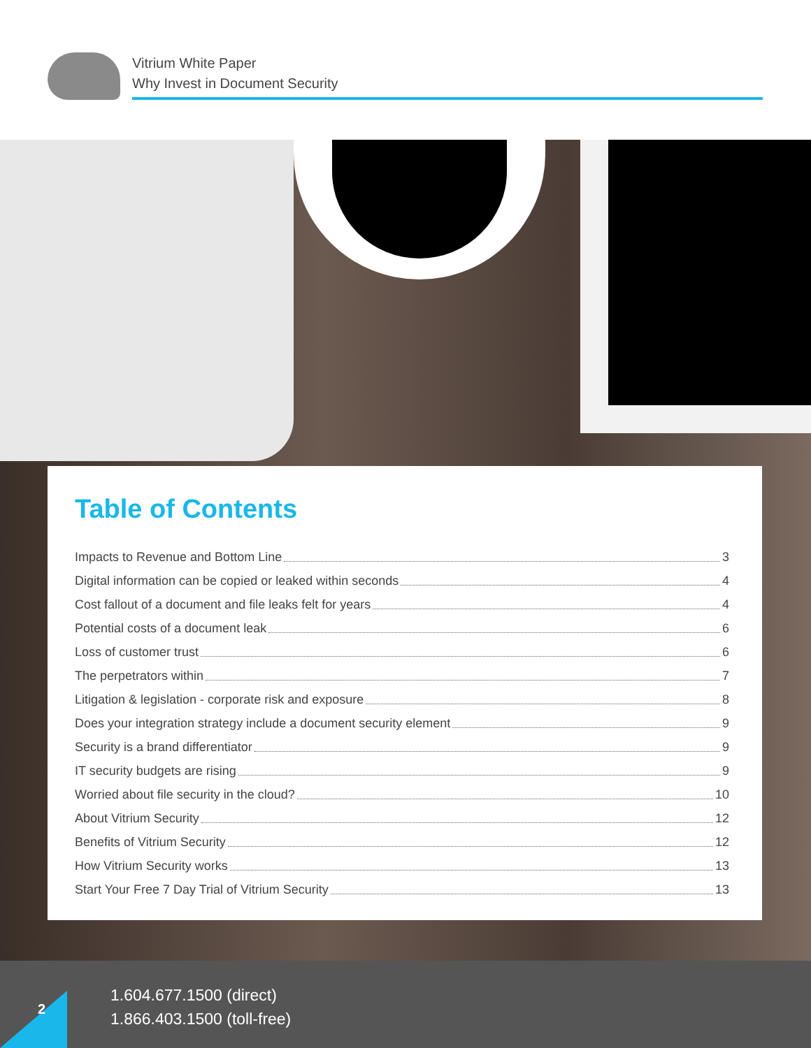Vitrium White Paper
Why Invest in Document Security
Table of Contents
Impacts to Revenue and Bottom Line 3
Digital information can be copied or leaked within seconds 4
Cost fallout of a document and file leaks felt for years 4
Potential costs of a document leak 6
Loss of customer trust 6
The perpetrators within 7
Litigation & legislation - corporate risk and exposure 8
Does your integration strategy include a document security element 9
Security is a brand differentiator 9
IT security budgets are rising 9
Worried about file security in the cloud? 10
About Vitrium Security 12
Benefits of Vitrium Security 12
How Vitrium Security works 13
Start Your Free 7 Day Trial of Vitrium Security 13
2
1.604.677.1500 (direct)
1.866.403.1500 (toll-free)